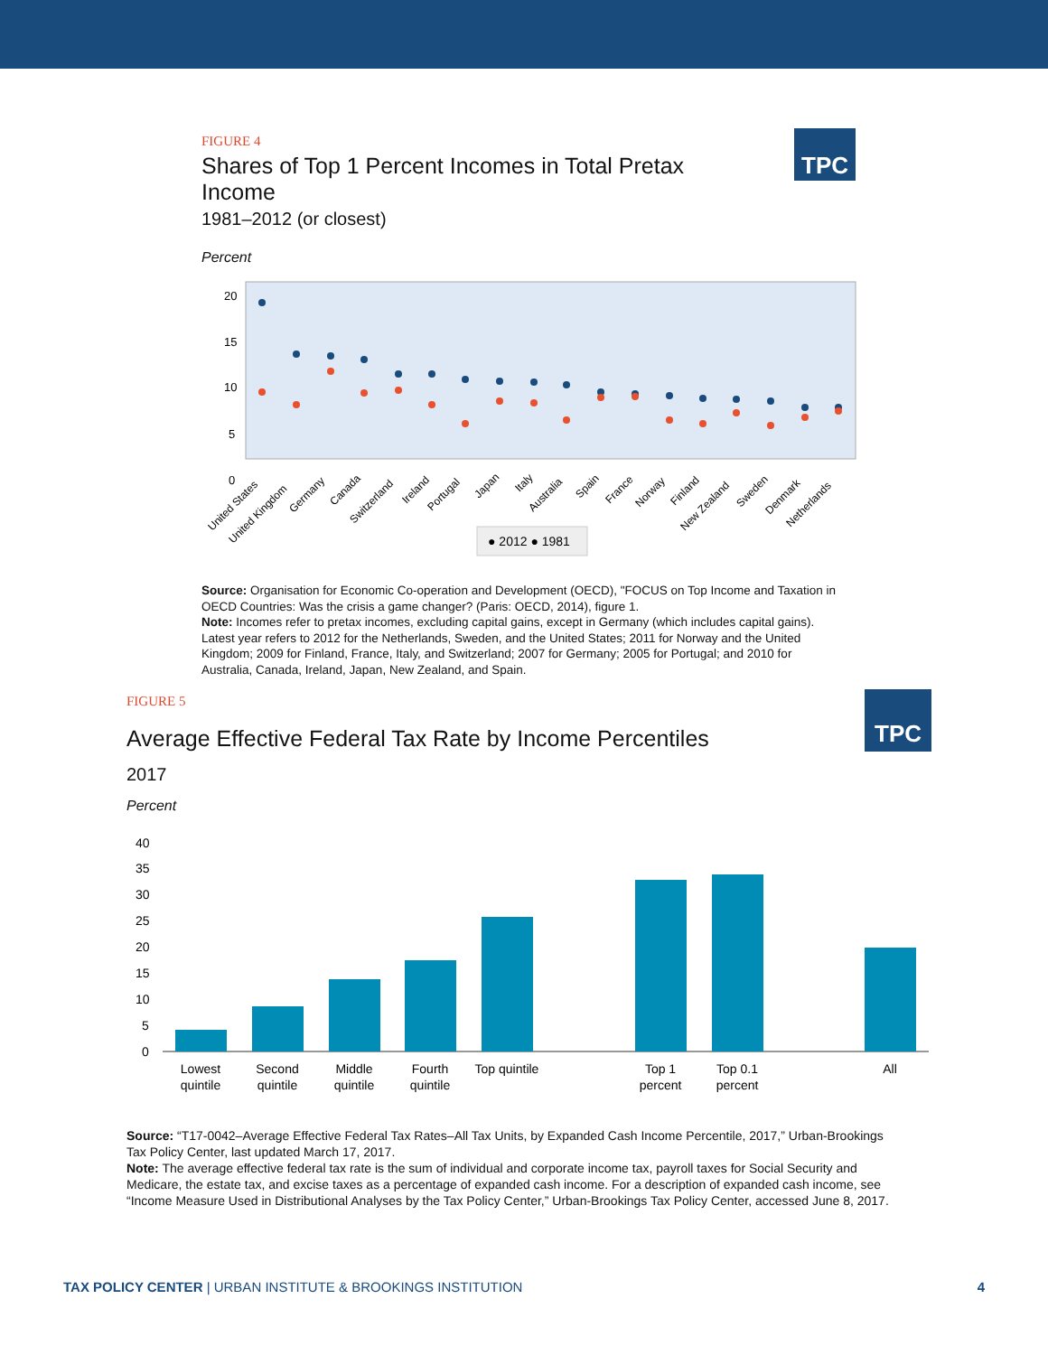FIGURE 4
Shares of Top 1 Percent Incomes in Total Pretax
Income
1981–2012 (or closest)
Percent
TPC
20
15
10
5
0
United States
United Kingdom
Germany
Canada
Switzerland
Ireland
Portugal
Japan
Italy
Australia
Spain
France
Norway
Finland
New Zealand
Sweden
Denmark
Netherlands
● 2012 ● 1981
Source: Organisation for Economic Co-operation and Development (OECD), "FOCUS on Top Income and Taxation in OECD Countries: Was the crisis a game changer? (Paris: OECD, 2014), figure 1.
Note: Incomes refer to pretax incomes, excluding capital gains, except in Germany (which includes capital gains). Latest year refers to 2012 for the Netherlands, Sweden, and the United States; 2011 for Norway and the United Kingdom; 2009 for Finland, France, Italy, and Switzerland; 2007 for Germany; 2005 for Portugal; and 2010 for Australia, Canada, Ireland, Japan, New Zealand, and Spain.
FIGURE 5
Average Effective Federal Tax Rate by Income Percentiles
2017
Percent
TPC
40
35
30
25
20
15
10
5
0
Lowest
quintile
Second
quintile
Middle
quintile
Fourth
quintile
Top quintile
Top 1
percent
Top 0.1
percent
All
Source: “T17-0042–Average Effective Federal Tax Rates–All Tax Units, by Expanded Cash Income Percentile, 2017,” Urban-Brookings Tax Policy Center, last updated March 17, 2017.
Note: The average effective federal tax rate is the sum of individual and corporate income tax, payroll taxes for Social Security and Medicare, the estate tax, and excise taxes as a percentage of expanded cash income. For a description of expanded cash income, see “Income Measure Used in Distributional Analyses by the Tax Policy Center,” Urban-Brookings Tax Policy Center, accessed June 8, 2017.
TAX POLICY CENTER | URBAN INSTITUTE & BROOKINGS INSTITUTION 4